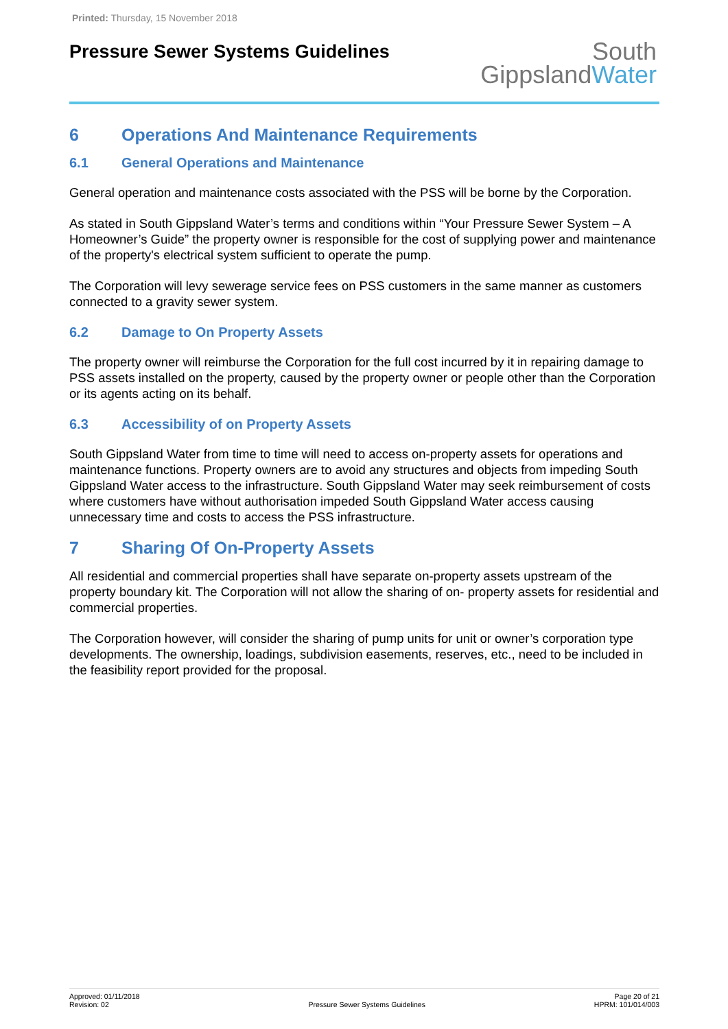Printed: Thursday, 15 November 2018
Pressure Sewer Systems Guidelines
South
GippslandWater
6 Operations And Maintenance Requirements
6.1 General Operations and Maintenance
General operation and maintenance costs associated with the PSS will be borne by the Corporation.
As stated in South Gippsland Water’s terms and conditions within “Your Pressure Sewer System – A Homeowner’s Guide” the property owner is responsible for the cost of supplying power and maintenance of the property's electrical system sufficient to operate the pump.
The Corporation will levy sewerage service fees on PSS customers in the same manner as customers connected to a gravity sewer system.
6.2 Damage to On Property Assets
The property owner will reimburse the Corporation for the full cost incurred by it in repairing damage to PSS assets installed on the property, caused by the property owner or people other than the Corporation or its agents acting on its behalf.
6.3 Accessibility of on Property Assets
South Gippsland Water from time to time will need to access on-property assets for operations and maintenance functions. Property owners are to avoid any structures and objects from impeding South Gippsland Water access to the infrastructure. South Gippsland Water may seek reimbursement of costs where customers have without authorisation impeded South Gippsland Water access causing unnecessary time and costs to access the PSS infrastructure.
7 Sharing Of On-Property Assets
All residential and commercial properties shall have separate on-property assets upstream of the property boundary kit. The Corporation will not allow the sharing of on- property assets for residential and commercial properties.
The Corporation however, will consider the sharing of pump units for unit or owner’s corporation type developments. The ownership, loadings, subdivision easements, reserves, etc., need to be included in the feasibility report provided for the proposal.
Approved: 01/11/2018
Revision: 02
Pressure Sewer Systems Guidelines
Page 20 of 21
HPRM: 101/014/003